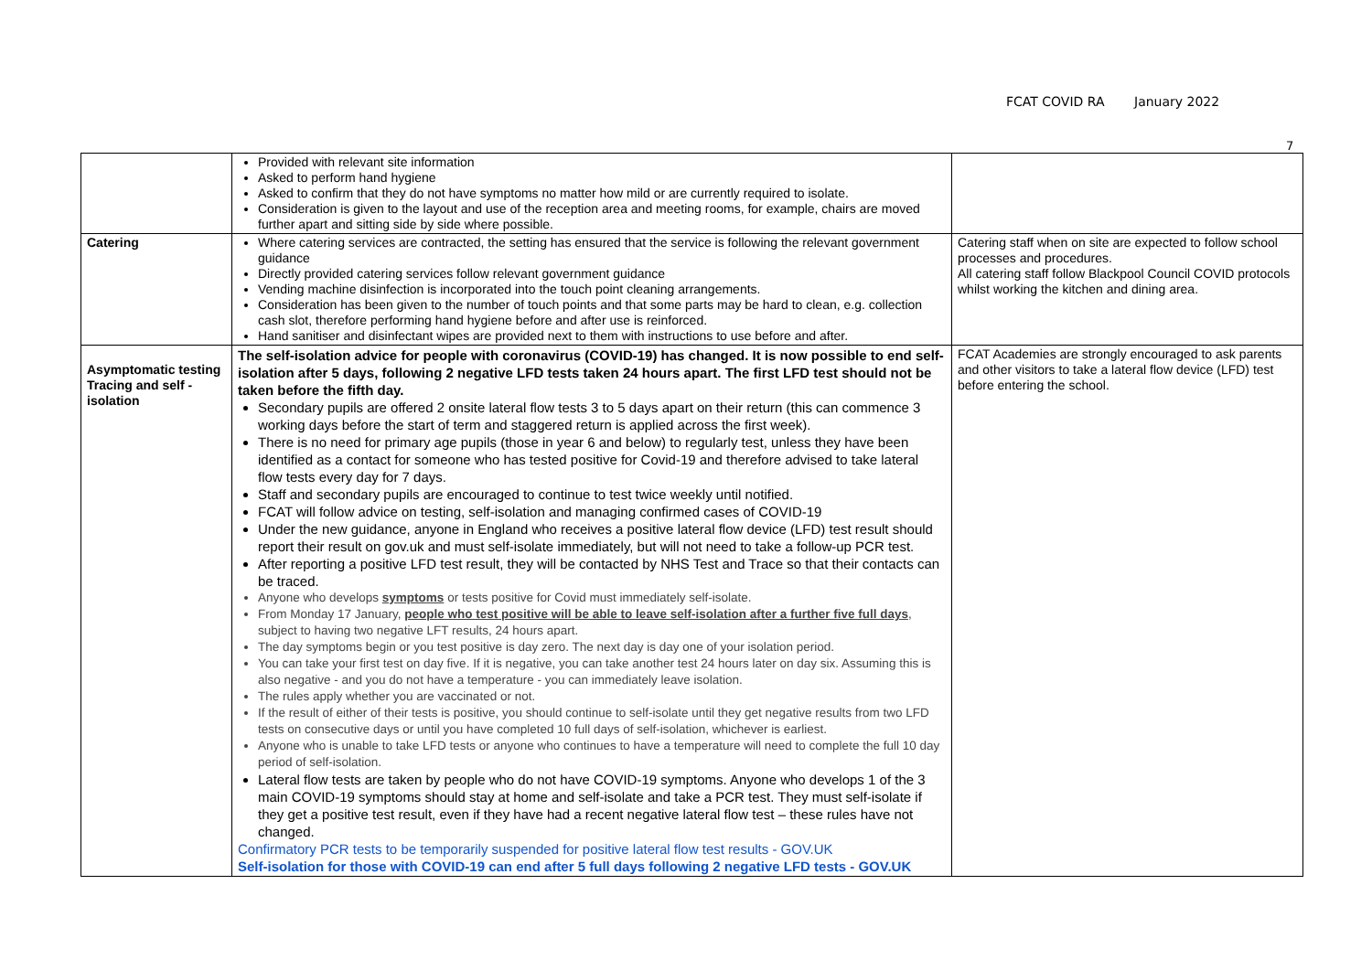FCAT COVID RA January 2022
7
| | Provided with relevant site information Asked to perform hand hygiene Asked to confirm that they do not have symptoms no matter how mild or are currently required to isolate. Consideration is given to the layout and use of the reception area and meeting rooms, for example, chairs are moved further apart and sitting side by side where possible. | |
| Catering | Where catering services are contracted, the setting has ensured that the service is following the relevant government guidance Directly provided catering services follow relevant government guidance Vending machine disinfection is incorporated into the touch point cleaning arrangements. Consideration has been given to the number of touch points and that some parts may be hard to clean, e.g. collection cash slot, therefore performing hand hygiene before and after use is reinforced. Hand sanitiser and disinfectant wipes are provided next to them with instructions to use before and after. | Catering staff when on site are expected to follow school processes and procedures. All catering staff follow Blackpool Council COVID protocols whilst working the kitchen and dining area. |
| Asymptomatic testing Tracing and self - isolation | The self-isolation advice for people with coronavirus (COVID-19) has changed. It is now possible to end self-isolation after 5 days, following 2 negative LFD tests taken 24 hours apart. The first LFD test should not be taken before the fifth day. Secondary pupils are offered 2 onsite lateral flow tests 3 to 5 days apart on their return (this can commence 3 working days before the start of term and staggered return is applied across the first week). There is no need for primary age pupils (those in year 6 and below) to regularly test, unless they have been identified as a contact for someone who has tested positive for Covid-19 and therefore advised to take lateral flow tests every day for 7 days. Staff and secondary pupils are encouraged to continue to test twice weekly until notified. FCAT will follow advice on testing, self-isolation and managing confirmed cases of COVID-19 Under the new guidance, anyone in England who receives a positive lateral flow device (LFD) test result should report their result on gov.uk and must self-isolate immediately, but will not need to take a follow-up PCR test. After reporting a positive LFD test result, they will be contacted by NHS Test and Trace so that their contacts can be traced. Anyone who develops symptoms or tests positive for Covid must immediately self-isolate. From Monday 17 January, people who test positive will be able to leave self-isolation after a further five full days , subject to having two negative LFT results, 24 hours apart. The day symptoms begin or you test positive is day zero. The next day is day one of your isolation period. You can take your first test on day five. If it is negative, you can take another test 24 hours later on day six. Assuming this is also negative - and you do not have a temperature - you can immediately leave isolation. The rules apply whether you are vaccinated or not. If the result of either of their tests is positive, you should continue to self-isolate until they get negative results from two LFD tests on consecutive days or until you have completed 10 full days of self-isolation, whichever is earliest. Anyone who is unable to take LFD tests or anyone who continues to have a temperature will need to complete the full 10 day period of self-isolation. Lateral flow tests are taken by people who do not have COVID-19 symptoms. Anyone who develops 1 of the 3 main COVID-19 symptoms should stay at home and self-isolate and take a PCR test. They must self-isolate if they get a positive test result, even if they have had a recent negative lateral flow test – these rules have not changed. Confirmatory PCR tests to be temporarily suspended for positive lateral flow test results - GOV.UK Self-isolation for those with COVID-19 can end after 5 full days following 2 negative LFD tests - GOV.UK | FCAT Academies are strongly encouraged to ask parents and other visitors to take a lateral flow device (LFD) test before entering the school. |